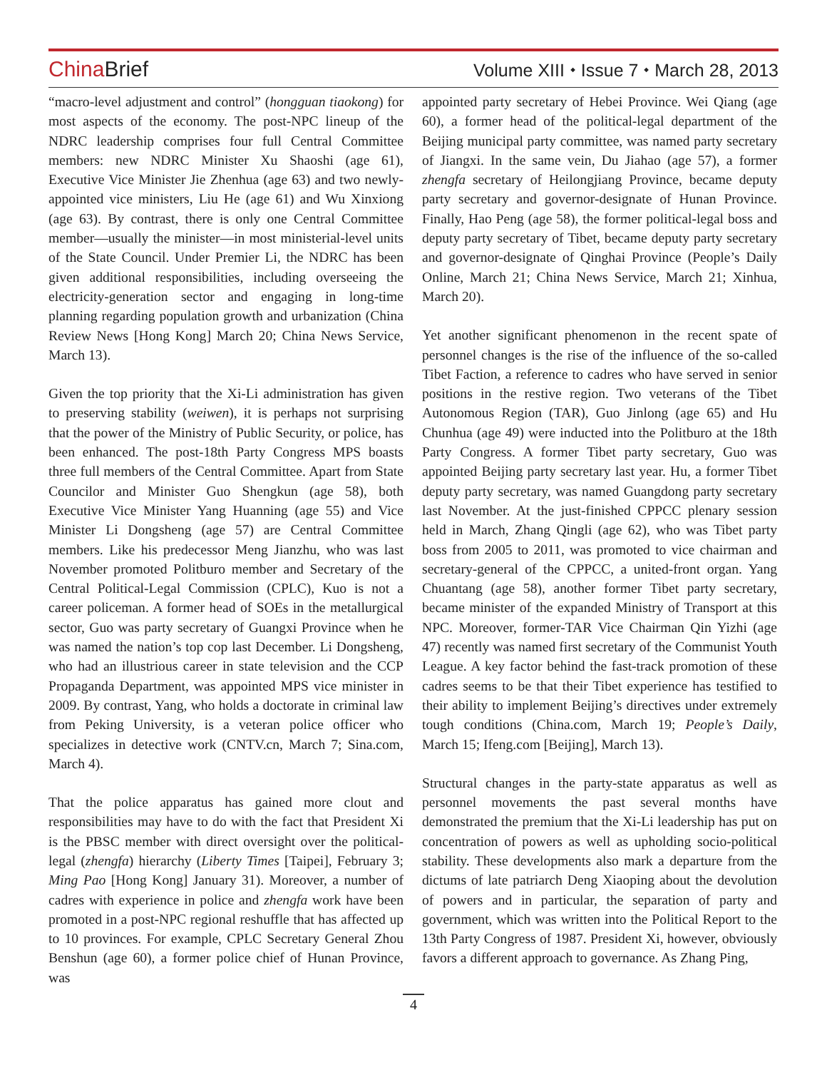ChinaBrief
Volume XIII ⬩ Issue 7 ⬩ March 28, 2013
“macro-level adjustment and control” (hongguan tiaokong) for most aspects of the economy. The post-NPC lineup of the NDRC leadership comprises four full Central Committee members: new NDRC Minister Xu Shaoshi (age 61), Executive Vice Minister Jie Zhenhua (age 63) and two newly-appointed vice ministers, Liu He (age 61) and Wu Xinxiong (age 63). By contrast, there is only one Central Committee member—usually the minister—in most ministerial-level units of the State Council. Under Premier Li, the NDRC has been given additional responsibilities, including overseeing the electricity-generation sector and engaging in long-time planning regarding population growth and urbanization (China Review News [Hong Kong] March 20; China News Service, March 13).
Given the top priority that the Xi-Li administration has given to preserving stability (weiwen), it is perhaps not surprising that the power of the Ministry of Public Security, or police, has been enhanced. The post-18th Party Congress MPS boasts three full members of the Central Committee. Apart from State Councilor and Minister Guo Shengkun (age 58), both Executive Vice Minister Yang Huanning (age 55) and Vice Minister Li Dongsheng (age 57) are Central Committee members. Like his predecessor Meng Jianzhu, who was last November promoted Politburo member and Secretary of the Central Political-Legal Commission (CPLC), Kuo is not a career policeman. A former head of SOEs in the metallurgical sector, Guo was party secretary of Guangxi Province when he was named the nation’s top cop last December. Li Dongsheng, who had an illustrious career in state television and the CCP Propaganda Department, was appointed MPS vice minister in 2009. By contrast, Yang, who holds a doctorate in criminal law from Peking University, is a veteran police officer who specializes in detective work (CNTV.cn, March 7; Sina.com, March 4).
That the police apparatus has gained more clout and responsibilities may have to do with the fact that President Xi is the PBSC member with direct oversight over the political-legal (zhengfa) hierarchy (Liberty Times [Taipei], February 3; Ming Pao [Hong Kong] January 31). Moreover, a number of cadres with experience in police and zhengfa work have been promoted in a post-NPC regional reshuffle that has affected up to 10 provinces. For example, CPLC Secretary General Zhou Benshun (age 60), a former police chief of Hunan Province, was
appointed party secretary of Hebei Province. Wei Qiang (age 60), a former head of the political-legal department of the Beijing municipal party committee, was named party secretary of Jiangxi. In the same vein, Du Jiahao (age 57), a former zhengfa secretary of Heilongjiang Province, became deputy party secretary and governor-designate of Hunan Province. Finally, Hao Peng (age 58), the former political-legal boss and deputy party secretary of Tibet, became deputy party secretary and governor-designate of Qinghai Province (People’s Daily Online, March 21; China News Service, March 21; Xinhua, March 20).
Yet another significant phenomenon in the recent spate of personnel changes is the rise of the influence of the so-called Tibet Faction, a reference to cadres who have served in senior positions in the restive region. Two veterans of the Tibet Autonomous Region (TAR), Guo Jinlong (age 65) and Hu Chunhua (age 49) were inducted into the Politburo at the 18th Party Congress. A former Tibet party secretary, Guo was appointed Beijing party secretary last year. Hu, a former Tibet deputy party secretary, was named Guangdong party secretary last November. At the just-finished CPPCC plenary session held in March, Zhang Qingli (age 62), who was Tibet party boss from 2005 to 2011, was promoted to vice chairman and secretary-general of the CPPCC, a united-front organ. Yang Chuantang (age 58), another former Tibet party secretary, became minister of the expanded Ministry of Transport at this NPC. Moreover, former-TAR Vice Chairman Qin Yizhi (age 47) recently was named first secretary of the Communist Youth League. A key factor behind the fast-track promotion of these cadres seems to be that their Tibet experience has testified to their ability to implement Beijing’s directives under extremely tough conditions (China.com, March 19; People’s Daily, March 15; Ifeng.com [Beijing], March 13).
Structural changes in the party-state apparatus as well as personnel movements the past several months have demonstrated the premium that the Xi-Li leadership has put on concentration of powers as well as upholding socio-political stability. These developments also mark a departure from the dictums of late patriarch Deng Xiaoping about the devolution of powers and in particular, the separation of party and government, which was written into the Political Report to the 13th Party Congress of 1987. President Xi, however, obviously favors a different approach to governance. As Zhang Ping,
4